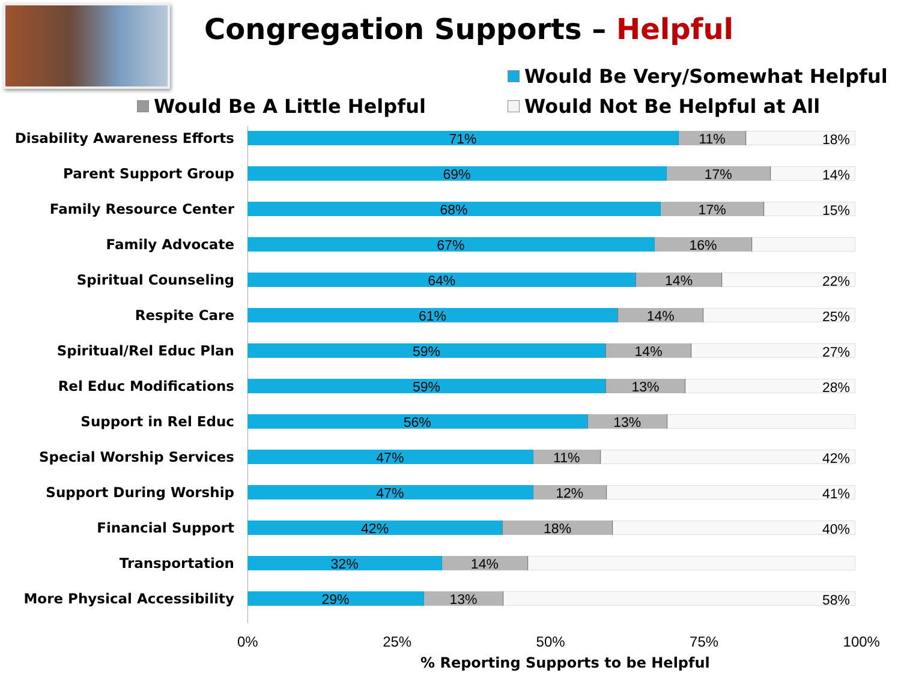Congregation Supports – Helpful
Would Be Very/Somewhat Helpful
Would Be A Little Helpful Would Not Be Helpful at All
Disability Awareness Efforts
71% 11% 18%
Parent Support Group
69% 17% 14%
Family Resource Center
68% 17% 15%
Family Advocate
67% 16%
Spiritual Counseling
64% 14% 22%
Respite Care
61% 14% 25%
Spiritual/Rel Educ Plan
59% 14% 27%
Rel Educ Modifications
59% 13% 28%
Support in Rel Educ
56% 13%
Special Worship Services
47% 11% 42%
Support During Worship
47% 12% 41%
Financial Support
42% 18% 40%
Transportation
32% 14%
More Physical Accessibility
29% 13% 58%
0% 25% 50% 75% 100%
% Reporting Supports to be Helpful